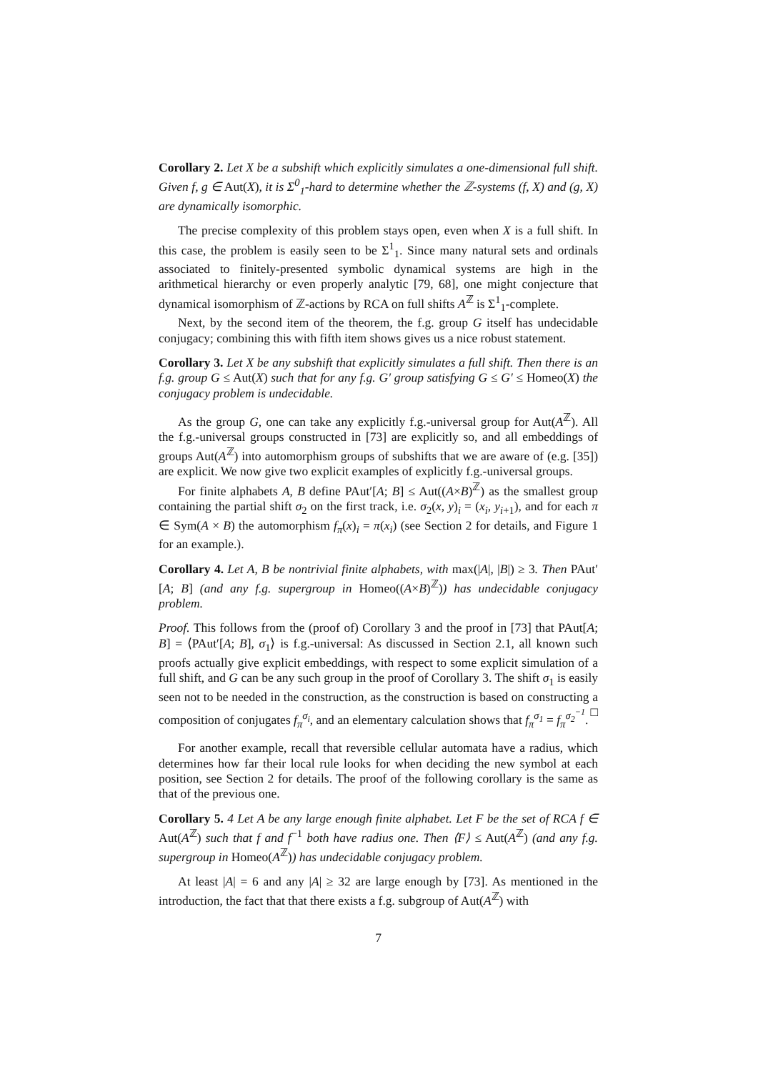Corollary 2. Let X be a subshift which explicitly simulates a one-dimensional full shift. Given f, g ∈ Aut(X), it is Σ<sup>0</sup><sub>1</sub>-hard to determine whether the ℤ-systems (f, X) and (g, X) are dynamically isomorphic.
The precise complexity of this problem stays open, even when X is a full shift. In this case, the problem is easily seen to be Σ<sup>1</sup><sub>1</sub>. Since many natural sets and ordinals associated to finitely-presented symbolic dynamical systems are high in the arithmetical hierarchy or even properly analytic [79, 68], one might conjecture that dynamical isomorphism of ℤ-actions by RCA on full shifts A<sup>ℤ</sup> is Σ<sup>1</sup><sub>1</sub>-complete.
Next, by the second item of the theorem, the f.g. group G itself has undecidable conjugacy; combining this with fifth item shows gives us a nice robust statement.
Corollary 3. Let X be any subshift that explicitly simulates a full shift. Then there is an f.g. group G ≤ Aut(X) such that for any f.g. G′ group satisfying G ≤ G′ ≤ Homeo(X) the conjugacy problem is undecidable.
As the group G, one can take any explicitly f.g.-universal group for Aut(A<sup>ℤ</sup>). All the f.g.-universal groups constructed in [73] are explicitly so, and all embeddings of groups Aut(A<sup>ℤ</sup>) into automorphism groups of subshifts that we are aware of (e.g. [35]) are explicit. We now give two explicit examples of explicitly f.g.-universal groups.
For finite alphabets A, B define PAut′[A; B] ≤ Aut((A×B)<sup>ℤ</sup>) as the smallest group containing the partial shift σ<sub>2</sub> on the first track, i.e. σ<sub>2</sub>(x, y)<sub>i</sub> = (x<sub>i</sub>, y<sub>i+1</sub>), and for each π ∈ Sym(A × B) the automorphism f<sub>π</sub>(x)<sub>i</sub> = π(x<sub>i</sub>) (see Section 2 for details, and Figure 1 for an example.).
Corollary 4. Let A, B be nontrivial finite alphabets, with max(|A|, |B|) ≥ 3. Then PAut′[A; B] (and any f.g. supergroup in Homeo((A×B)<sup>ℤ</sup>)) has undecidable conjugacy problem.
Proof. This follows from the (proof of) Corollary 3 and the proof in [73] that PAut[A; B] = ⟨PAut′[A; B], σ<sub>1</sub>⟩ is f.g.-universal: As discussed in Section 2.1, all known such proofs actually give explicit embeddings, with respect to some explicit simulation of a full shift, and G can be any such group in the proof of Corollary 3. The shift σ<sub>1</sub> is easily seen not to be needed in the construction, as the construction is based on constructing a composition of conjugates f<sub>π</sub><sup>σ<sub>i</sub></sup>, and an elementary calculation shows that f<sub>π</sub><sup>σ<sub>1</sub></sup> = f<sub>π</sub><sup>σ<sub>2</sub><sup>−1</sup></sup>. □
For another example, recall that reversible cellular automata have a radius, which determines how far their local rule looks for when deciding the new symbol at each position, see Section 2 for details. The proof of the following corollary is the same as that of the previous one.
Corollary 5. 4 Let A be any large enough finite alphabet. Let F be the set of RCA f ∈ Aut(A<sup>ℤ</sup>) such that f and f<sup>−1</sup> both have radius one. Then ⟨F⟩ ≤ Aut(A<sup>ℤ</sup>) (and any f.g. supergroup in Homeo(A<sup>ℤ</sup>)) has undecidable conjugacy problem.
At least |A| = 6 and any |A| ≥ 32 are large enough by [73]. As mentioned in the introduction, the fact that that there exists a f.g. subgroup of Aut(A<sup>ℤ</sup>) with
7